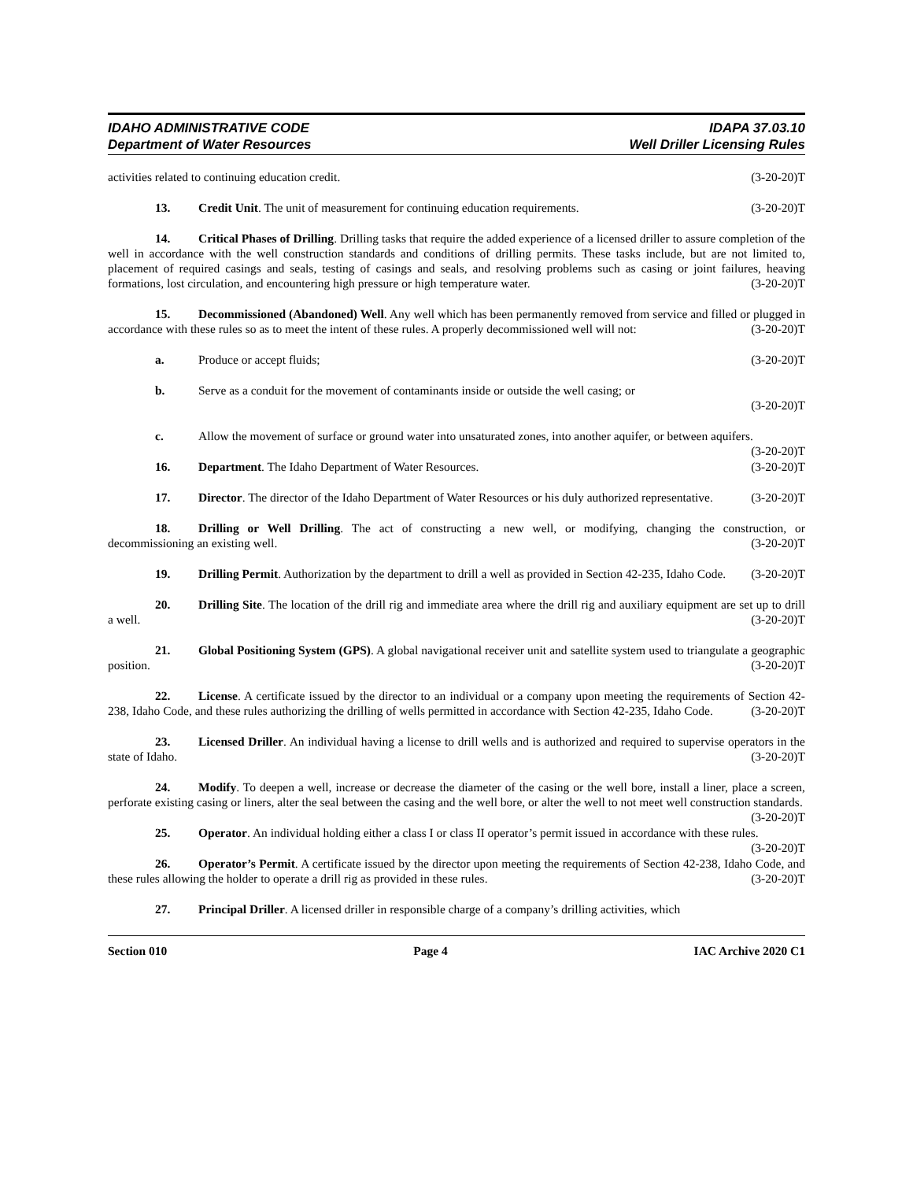IDAHO ADMINISTRATIVE CODE
Department of Water Resources
IDAPA 37.03.10
Well Driller Licensing Rules
activities related to continuing education credit. (3-20-20)T
13. Credit Unit. The unit of measurement for continuing education requirements. (3-20-20)T
14. Critical Phases of Drilling. Drilling tasks that require the added experience of a licensed driller to assure completion of the well in accordance with the well construction standards and conditions of drilling permits. These tasks include, but are not limited to, placement of required casings and seals, testing of casings and seals, and resolving problems such as casing or joint failures, heaving formations, lost circulation, and encountering high pressure or high temperature water. (3-20-20)T
15. Decommissioned (Abandoned) Well. Any well which has been permanently removed from service and filled or plugged in accordance with these rules so as to meet the intent of these rules. A properly decommissioned well will not: (3-20-20)T
a. Produce or accept fluids; (3-20-20)T
b. Serve as a conduit for the movement of contaminants inside or outside the well casing; or
(3-20-20)T
c. Allow the movement of surface or ground water into unsaturated zones, into another aquifer, or between aquifers. (3-20-20)T
16. Department. The Idaho Department of Water Resources. (3-20-20)T
17. Director. The director of the Idaho Department of Water Resources or his duly authorized representative. (3-20-20)T
18. Drilling or Well Drilling. The act of constructing a new well, or modifying, changing the construction, or decommissioning an existing well. (3-20-20)T
19. Drilling Permit. Authorization by the department to drill a well as provided in Section 42-235, Idaho Code. (3-20-20)T
20. Drilling Site. The location of the drill rig and immediate area where the drill rig and auxiliary equipment are set up to drill a well. (3-20-20)T
21. Global Positioning System (GPS). A global navigational receiver unit and satellite system used to triangulate a geographic position. (3-20-20)T
22. License. A certificate issued by the director to an individual or a company upon meeting the requirements of Section 42-238, Idaho Code, and these rules authorizing the drilling of wells permitted in accordance with Section 42-235, Idaho Code. (3-20-20)T
23. Licensed Driller. An individual having a license to drill wells and is authorized and required to supervise operators in the state of Idaho. (3-20-20)T
24. Modify. To deepen a well, increase or decrease the diameter of the casing or the well bore, install a liner, place a screen, perforate existing casing or liners, alter the seal between the casing and the well bore, or alter the well to not meet well construction standards. (3-20-20)T
25. Operator. An individual holding either a class I or class II operator’s permit issued in accordance with these rules. (3-20-20)T
26. Operator’s Permit. A certificate issued by the director upon meeting the requirements of Section 42-238, Idaho Code, and these rules allowing the holder to operate a drill rig as provided in these rules. (3-20-20)T
27. Principal Driller. A licensed driller in responsible charge of a company’s drilling activities, which
Section 010 Page 4 IAC Archive 2020 C1